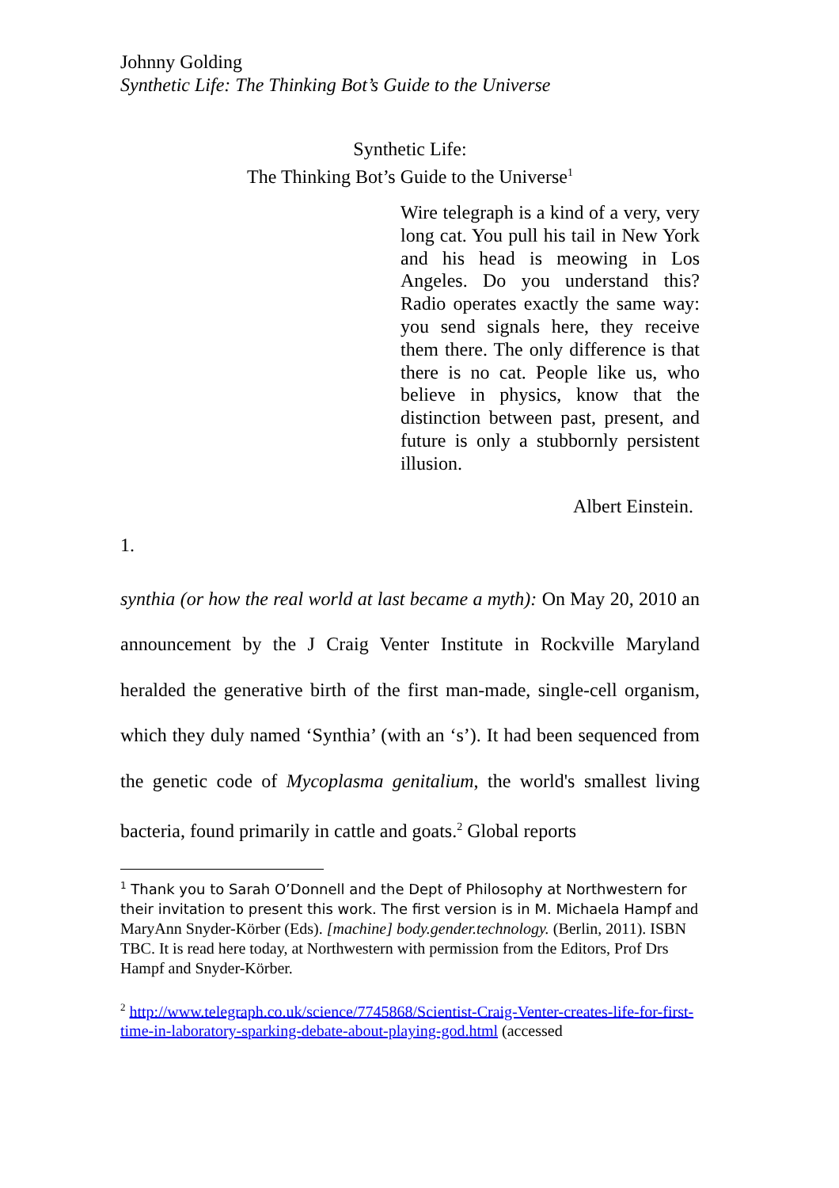Johnny Golding
Synthetic Life: The Thinking Bot’s Guide to the Universe
Synthetic Life:
The Thinking Bot’s Guide to the Universe<sup>1</sup>
Wire telegraph is a kind of a very, very long cat. You pull his tail in New York and his head is meowing in Los Angeles. Do you understand this? Radio operates exactly the same way: you send signals here, they receive them there. The only difference is that there is no cat. People like us, who believe in physics, know that the distinction between past, present, and future is only a stubbornly persistent illusion.
Albert Einstein.
1.
synthia (or how the real world at last became a myth): On May 20, 2010 an announcement by the J Craig Venter Institute in Rockville Maryland heralded the generative birth of the first man-made, single-cell organism, which they duly named ‘Synthia’ (with an ‘s’). It had been sequenced from the genetic code of Mycoplasma genitalium, the world's smallest living bacteria, found primarily in cattle and goats.<sup>2</sup> Global reports
<sup>1</sup> Thank you to Sarah O’Donnell and the Dept of Philosophy at Northwestern for their invitation to present this work. The first version is in M. Michaela Hampf and MaryAnn Snyder-Körber (Eds). [machine] body.gender.technology. (Berlin, 2011). ISBN TBC. It is read here today, at Northwestern with permission from the Editors, Prof Drs Hampf and Snyder-Körber.
<sup>2</sup> http://www.telegraph.co.uk/science/7745868/Scientist-Craig-Venter-creates-life-for-first-time-in-laboratory-sparking-debate-about-playing-god.html (accessed